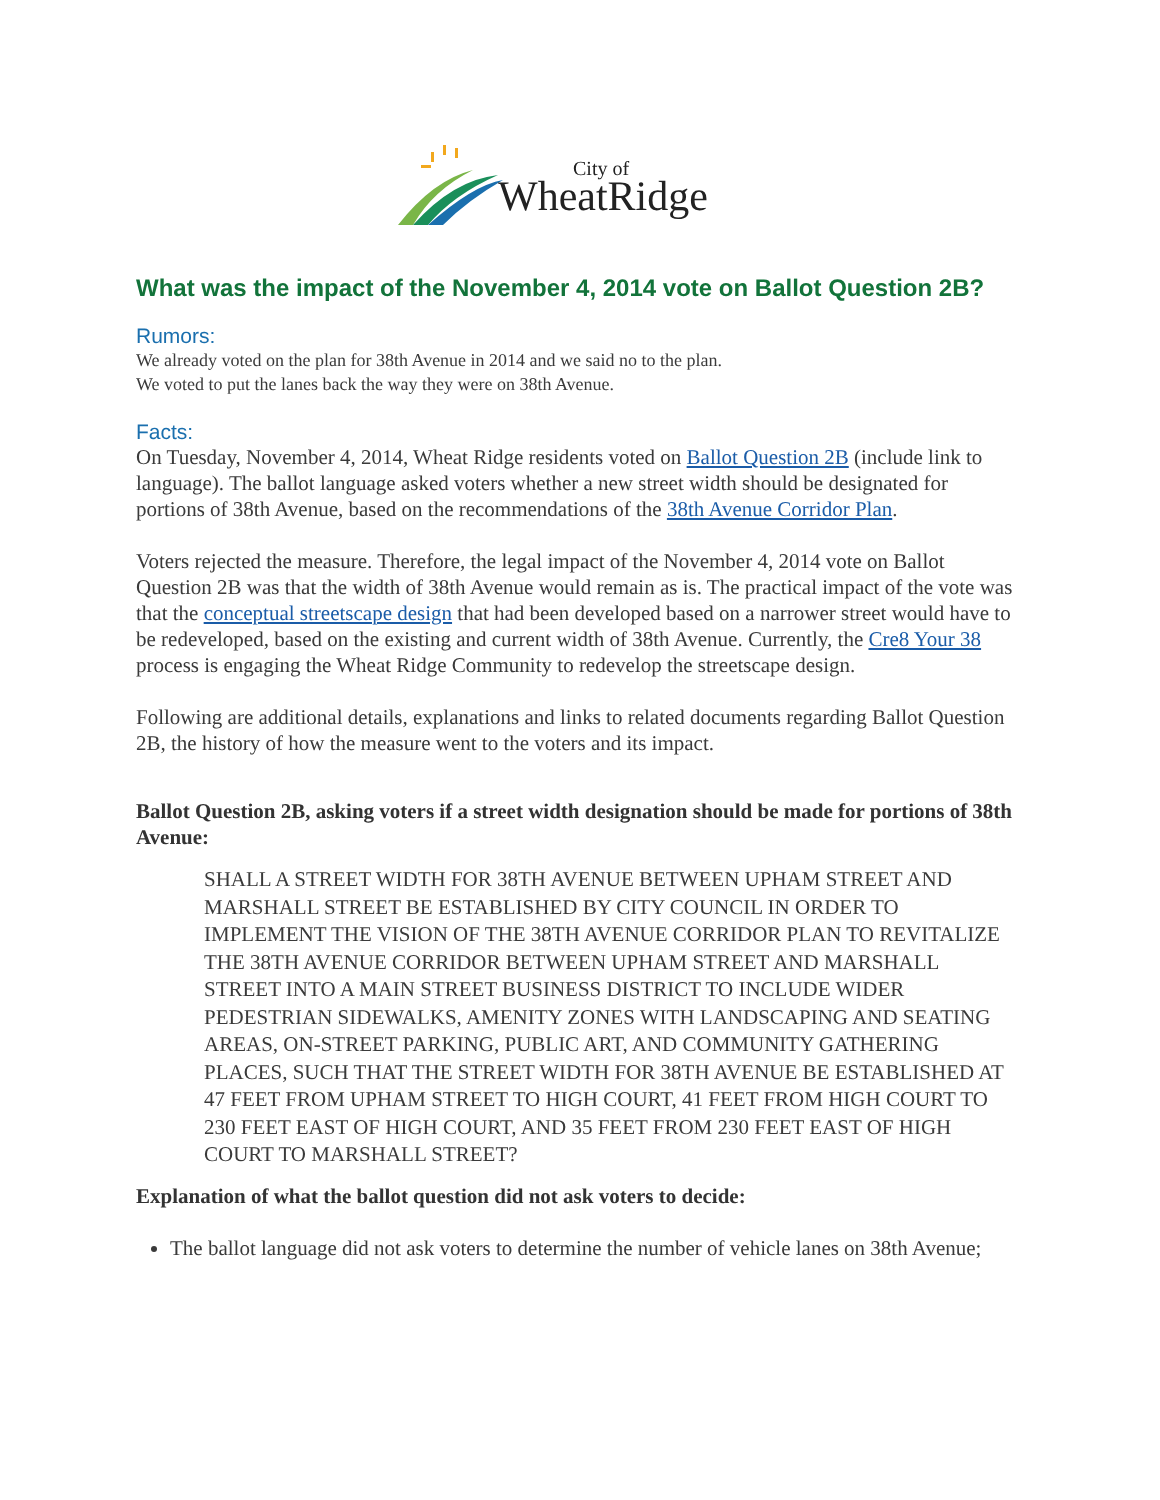City of
WheatRidge
What was the impact of the November 4, 2014 vote on Ballot Question 2B?
Rumors:
We already voted on the plan for 38th Avenue in 2014 and we said no to the plan.
We voted to put the lanes back the way they were on 38th Avenue.
Facts:
On Tuesday, November 4, 2014, Wheat Ridge residents voted on Ballot Question 2B (include link to language). The ballot language asked voters whether a new street width should be designated for portions of 38th Avenue, based on the recommendations of the 38th Avenue Corridor Plan.
Voters rejected the measure. Therefore, the legal impact of the November 4, 2014 vote on Ballot Question 2B was that the width of 38th Avenue would remain as is. The practical impact of the vote was that the conceptual streetscape design that had been developed based on a narrower street would have to be redeveloped, based on the existing and current width of 38th Avenue. Currently, the Cre8 Your 38 process is engaging the Wheat Ridge Community to redevelop the streetscape design.
Following are additional details, explanations and links to related documents regarding Ballot Question 2B, the history of how the measure went to the voters and its impact.
Ballot Question 2B, asking voters if a street width designation should be made for portions of 38th Avenue:
SHALL A STREET WIDTH FOR 38TH AVENUE BETWEEN UPHAM STREET AND MARSHALL STREET BE ESTABLISHED BY CITY COUNCIL IN ORDER TO IMPLEMENT THE VISION OF THE 38TH AVENUE CORRIDOR PLAN TO REVITALIZE THE 38TH AVENUE CORRIDOR BETWEEN UPHAM STREET AND MARSHALL STREET INTO A MAIN STREET BUSINESS DISTRICT TO INCLUDE WIDER PEDESTRIAN SIDEWALKS, AMENITY ZONES WITH LANDSCAPING AND SEATING AREAS, ON-STREET PARKING, PUBLIC ART, AND COMMUNITY GATHERING PLACES, SUCH THAT THE STREET WIDTH FOR 38TH AVENUE BE ESTABLISHED AT 47 FEET FROM UPHAM STREET TO HIGH COURT, 41 FEET FROM HIGH COURT TO 230 FEET EAST OF HIGH COURT, AND 35 FEET FROM 230 FEET EAST OF HIGH COURT TO MARSHALL STREET?
Explanation of what the ballot question did not ask voters to decide:
The ballot language did not ask voters to determine the number of vehicle lanes on 38th Avenue;